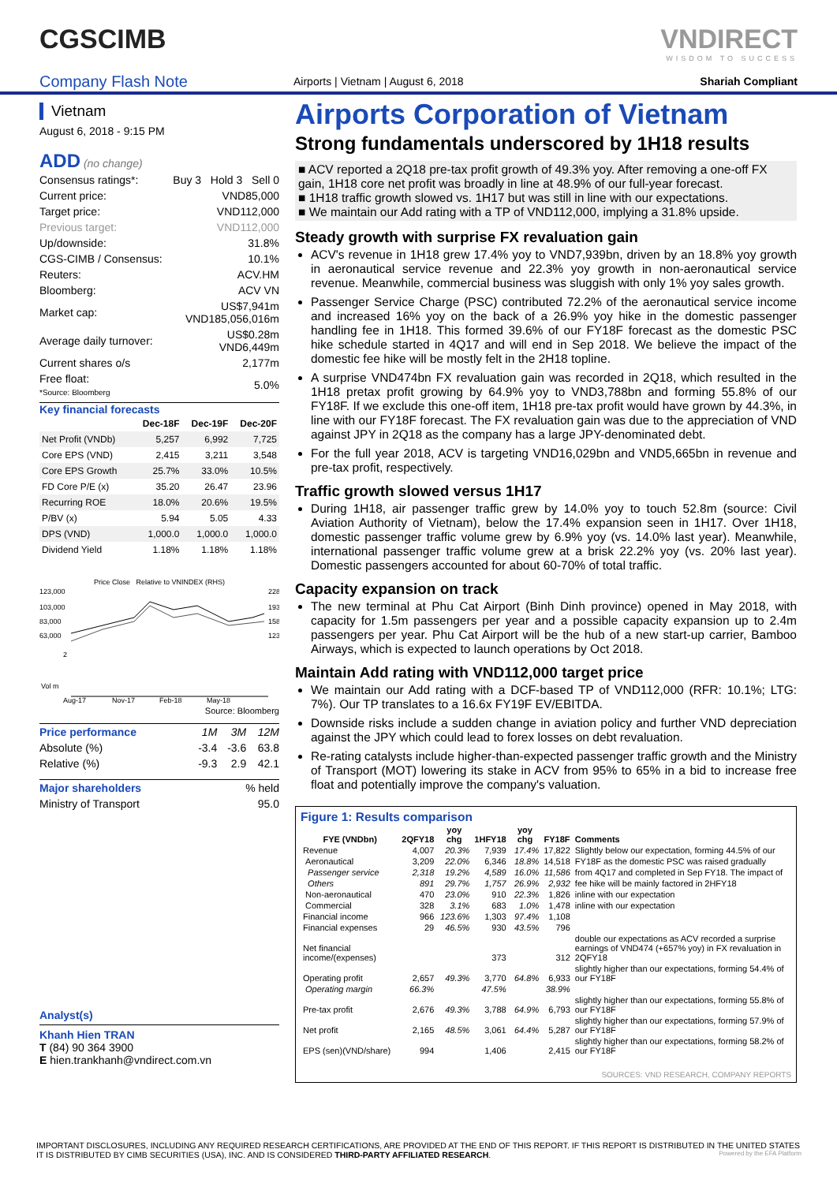CGSCIMB VNDIRECT
WISDOM TO SUCCESS
Company Flash Note
Airports | Vietnam | August 6, 2018
Shariah Compliant
Vietnam
August 6, 2018 - 9:15 PM
ADD (no change)
| Consensus ratings*: | Buy 3 Hold 3 Sell 0 |
| Current price: | VND85,000 |
| Target price: | VND112,000 |
| Previous target: | VND112,000 |
| Up/downside: | 31.8% |
| CGS-CIMB / Consensus: | 10.1% |
| Reuters: | ACV.HM |
| Bloomberg: | ACV VN |
| Market cap: | US$7,941m VND185,056,016m |
| Average daily turnover: | US$0.28m VND6,449m |
| Current shares o/s | 2,177m |
| Free float: *Source: Bloomberg | 5.0% |
Key financial forecasts
| | Dec-18F | Dec-19F | Dec-20F |
| --- | --- | --- | --- |
| Net Profit (VNDb) | 5,257 | 6,992 | 7,725 |
| Core EPS (VND) | 2,415 | 3,211 | 3,548 |
| Core EPS Growth | 25.7% | 33.0% | 10.5% |
| FD Core P/E (x) | 35.20 | 26.47 | 23.96 |
| Recurring ROE | 18.0% | 20.6% | 19.5% |
| P/BV (x) | 5.94 | 5.05 | 4.33 |
| DPS (VND) | 1,000.0 | 1,000.0 | 1,000.0 |
| Dividend Yield | 1.18% | 1.18% | 1.18% |
Price Close Relative to VNINDEX (RHS)
123,000
103,000
83,000
63,000
228
193
158
123
2
Vol m
Aug-17
Nov-17
Feb-18
May-18
Source: Bloomberg
| Price performance | 1M | 3M | 12M |
| Absolute (%) | -3.4 | -3.6 | 63.8 |
| Relative (%) | -9.3 | 2.9 | 42.1 |
| Major shareholders | % held |
| Ministry of Transport | 95.0 |
Analyst(s)
Khanh Hien TRAN
T (84) 90 364 3900
E hien.trankhanh@vndirect.com.vn
Airports Corporation of Vietnam
Strong fundamentals underscored by 1H18 results
■ ACV reported a 2Q18 pre-tax profit growth of 49.3% yoy. After removing a one-off FX gain, 1H18 core net profit was broadly in line at 48.9% of our full-year forecast.
■ 1H18 traffic growth slowed vs. 1H17 but was still in line with our expectations.
■ We maintain our Add rating with a TP of VND112,000, implying a 31.8% upside.
Steady growth with surprise FX revaluation gain
ACV's revenue in 1H18 grew 17.4% yoy to VND7,939bn, driven by an 18.8% yoy growth in aeronautical service revenue and 22.3% yoy growth in non-aeronautical service revenue. Meanwhile, commercial business was sluggish with only 1% yoy sales growth.
Passenger Service Charge (PSC) contributed 72.2% of the aeronautical service income and increased 16% yoy on the back of a 26.9% yoy hike in the domestic passenger handling fee in 1H18. This formed 39.6% of our FY18F forecast as the domestic PSC hike schedule started in 4Q17 and will end in Sep 2018. We believe the impact of the domestic fee hike will be mostly felt in the 2H18 topline.
A surprise VND474bn FX revaluation gain was recorded in 2Q18, which resulted in the 1H18 pretax profit growing by 64.9% yoy to VND3,788bn and forming 55.8% of our FY18F. If we exclude this one-off item, 1H18 pre-tax profit would have grown by 44.3%, in line with our FY18F forecast. The FX revaluation gain was due to the appreciation of VND against JPY in 2Q18 as the company has a large JPY-denominated debt.
For the full year 2018, ACV is targeting VND16,029bn and VND5,665bn in revenue and pre-tax profit, respectively.
Traffic growth slowed versus 1H17
During 1H18, air passenger traffic grew by 14.0% yoy to touch 52.8m (source: Civil Aviation Authority of Vietnam), below the 17.4% expansion seen in 1H17. Over 1H18, domestic passenger traffic volume grew by 6.9% yoy (vs. 14.0% last year). Meanwhile, international passenger traffic volume grew at a brisk 22.2% yoy (vs. 20% last year). Domestic passengers accounted for about 60-70% of total traffic.
Capacity expansion on track
The new terminal at Phu Cat Airport (Binh Dinh province) opened in May 2018, with capacity for 1.5m passengers per year and a possible capacity expansion up to 2.4m passengers per year. Phu Cat Airport will be the hub of a new start-up carrier, Bamboo Airways, which is expected to launch operations by Oct 2018.
Maintain Add rating with VND112,000 target price
We maintain our Add rating with a DCF-based TP of VND112,000 (RFR: 10.1%; LTG: 7%). Our TP translates to a 16.6x FY19F EV/EBITDA.
Downside risks include a sudden change in aviation policy and further VND depreciation against the JPY which could lead to forex losses on debt revaluation.
Re-rating catalysts include higher-than-expected passenger traffic growth and the Ministry of Transport (MOT) lowering its stake in ACV from 95% to 65% in a bid to increase free float and potentially improve the company's valuation.
Figure 1: Results comparison
| FYE (VNDbn) | 2QFY18 | yoy chg | 1HFY18 | yoy chg | FY18F | Comments |
| --- | --- | --- | --- | --- | --- | --- |
| Revenue | 4,007 | 20.3% | 7,939 | 17.4% | 17,822 | Slightly below our expectation, forming 44.5% of our |
| Aeronautical | 3,209 | 22.0% | 6,346 | 18.8% | 14,518 | FY18F as the domestic PSC was raised gradually |
| Passenger service | 2,318 | 19.2% | 4,589 | 16.0% | 11,586 | from 4Q17 and completed in Sep FY18. The impact of |
| Others | 891 | 29.7% | 1,757 | 26.9% | 2,932 | fee hike will be mainly factored in 2HFY18 |
| Non-aeronautical | 470 | 23.0% | 910 | 22.3% | 1,826 | inline with our expectation |
| Commercial | 328 | 3.1% | 683 | 1.0% | 1,478 | inline with our expectation |
| Financial income | 966 | 123.6% | 1,303 | 97.4% | 1,108 | |
| Financial expenses | 29 | 46.5% | 930 | 43.5% | 796 | |
| Net financial income/(expenses) | | | 373 | | 312 | double our expectations as ACV recorded a surprise earnings of VND474 (+657% yoy) in FX revaluation in 2QFY18 |
| Operating profit | 2,657 | 49.3% | 3,770 | 64.8% | 6,933 | slightly higher than our expectations, forming 54.4% of our FY18F |
| Operating margin | 66.3% | | 47.5% | | 38.9% | |
| Pre-tax profit | 2,676 | 49.3% | 3,788 | 64.9% | 6,793 | slightly higher than our expectations, forming 55.8% of our FY18F |
| Net profit | 2,165 | 48.5% | 3,061 | 64.4% | 5,287 | slightly higher than our expectations, forming 57.9% of our FY18F |
| EPS (sen)(VND/share) | 994 | | 1,406 | | 2,415 | slightly higher than our expectations, forming 58.2% of our FY18F |
SOURCES: VND RESEARCH, COMPANY REPORTS
IMPORTANT DISCLOSURES, INCLUDING ANY REQUIRED RESEARCH CERTIFICATIONS, ARE PROVIDED AT THE END OF THIS REPORT. IF THIS REPORT IS DISTRIBUTED IN THE UNITED STATES IT IS DISTRIBUTED BY CIMB SECURITIES (USA), INC. AND IS CONSIDERED THIRD-PARTY AFFILIATED RESEARCH. Powered by the EFA Platform